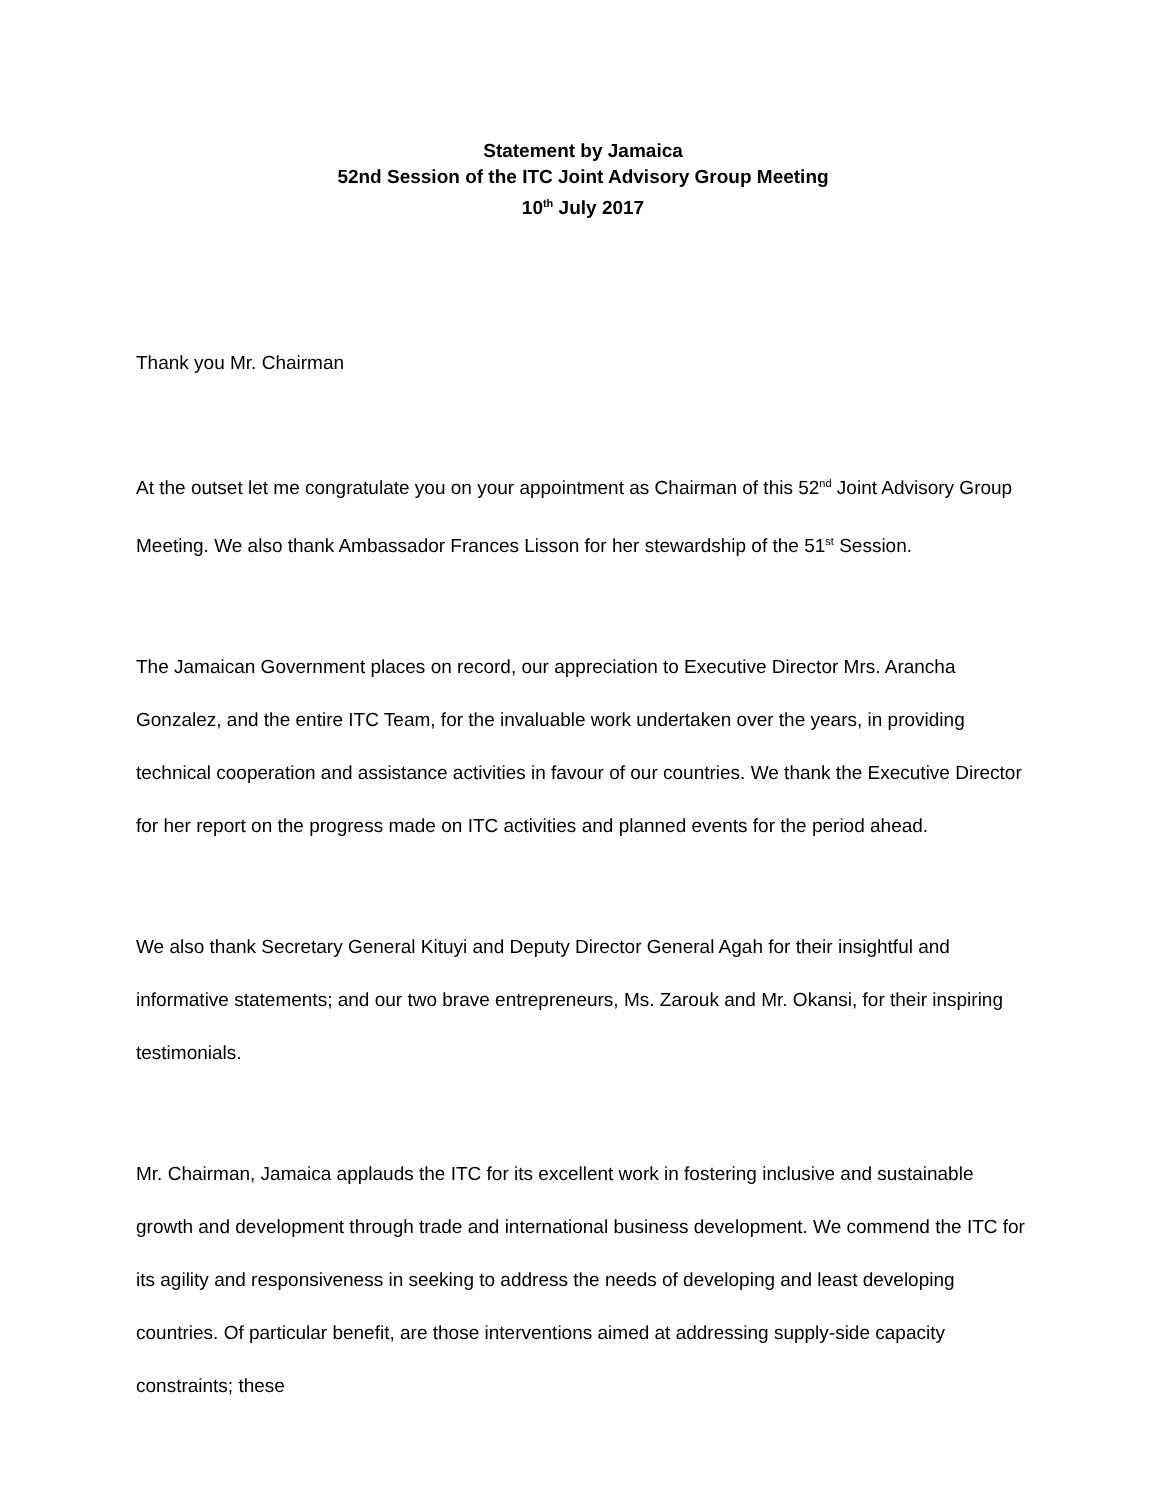Statement by Jamaica
52nd Session of the ITC Joint Advisory Group Meeting
10<sup>th</sup> July 2017
Thank you Mr. Chairman
At the outset let me congratulate you on your appointment as Chairman of this 52<sup>nd</sup> Joint Advisory Group Meeting. We also thank Ambassador Frances Lisson for her stewardship of the 51<sup>st</sup> Session.
The Jamaican Government places on record, our appreciation to Executive Director Mrs. Arancha Gonzalez, and the entire ITC Team, for the invaluable work undertaken over the years, in providing technical cooperation and assistance activities in favour of our countries. We thank the Executive Director for her report on the progress made on ITC activities and planned events for the period ahead.
We also thank Secretary General Kituyi and Deputy Director General Agah for their insightful and informative statements; and our two brave entrepreneurs, Ms. Zarouk and Mr. Okansi, for their inspiring testimonials.
Mr. Chairman, Jamaica applauds the ITC for its excellent work in fostering inclusive and sustainable growth and development through trade and international business development. We commend the ITC for its agility and responsiveness in seeking to address the needs of developing and least developing countries. Of particular benefit, are those interventions aimed at addressing supply-side capacity constraints; these